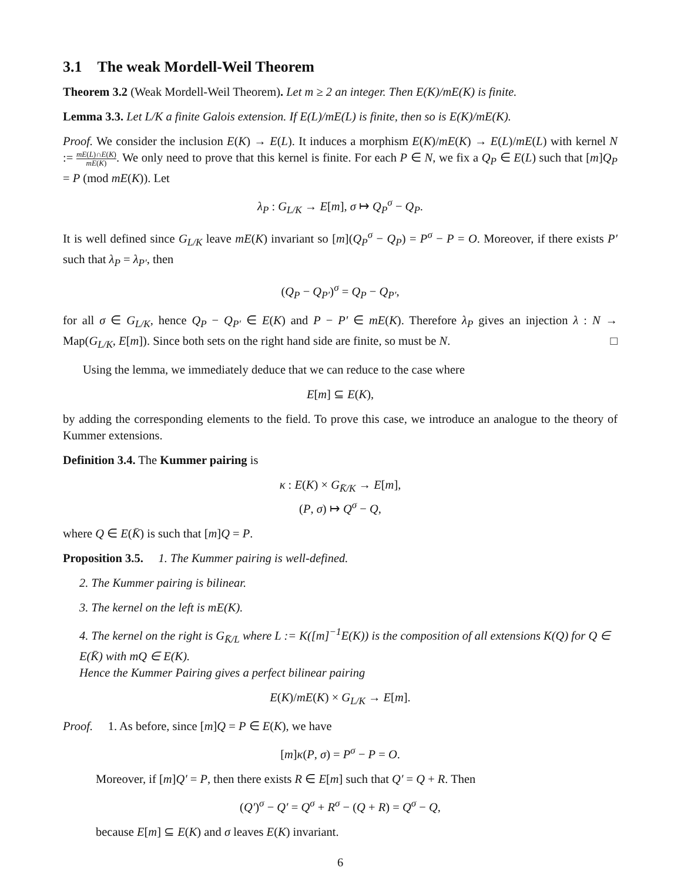3.1 The weak Mordell-Weil Theorem
Theorem 3.2 (Weak Mordell-Weil Theorem). Let m ≥ 2 an integer. Then E(K)/mE(K) is finite.
Lemma 3.3. Let L/K a finite Galois extension. If E(L)/mE(L) is finite, then so is E(K)/mE(K).
Proof. We consider the inclusion E(K) → E(L). It induces a morphism E(K)/mE(K) → E(L)/mE(L) with kernel N := mE(L)∩E(K) mE(K). We only need to prove that this kernel is finite. For each P ∈ N, we fix a Q<sub>P</sub> ∈ E(L) such that [m]Q<sub>P</sub> = P (mod mE(K)). Let
λ<sub>P</sub> : G<sub>L/K</sub> → E[m], σ ↦ Q<sub>P</sub><sup>σ</sup> − Q<sub>P</sub>.
It is well defined since G<sub>L/K</sub> leave mE(K) invariant so [m](Q<sub>P</sub><sup>σ</sup> − Q<sub>P</sub>) = P<sup>σ</sup> − P = O. Moreover, if there exists P′ such that λ<sub>P</sub> = λ<sub>P′</sub>, then
(Q<sub>P</sub> − Q<sub>P′</sub>)<sup>σ</sup> = Q<sub>P</sub> − Q<sub>P′</sub>,
for all σ ∈ G<sub>L/K</sub>, hence Q<sub>P</sub> − Q<sub>P′</sub> ∈ E(K) and P − P′ ∈ mE(K). Therefore λ<sub>P</sub> gives an injection λ : N → Map(G<sub>L/K</sub>, E[m]). Since both sets on the right hand side are finite, so must be N. □
Using the lemma, we immediately deduce that we can reduce to the case where
E[m] ⊆ E(K),
by adding the corresponding elements to the field. To prove this case, we introduce an analogue to the theory of Kummer extensions.
Definition 3.4. The Kummer pairing is
κ : E(K) × G<sub>K̄/K</sub> → E[m],
(P, σ) ↦ Q<sup>σ</sup> − Q,
where Q ∈ E(K̄) is such that [m]Q = P.
Proposition 3.5. 1. The Kummer pairing is well-defined.
2. The Kummer pairing is bilinear.
3. The kernel on the left is mE(K).
4. The kernel on the right is G<sub>K̄/L</sub> where L := K([m]<sup>−1</sup>E(K)) is the composition of all extensions K(Q) for Q ∈ E(K̄) with mQ ∈ E(K).
Hence the Kummer Pairing gives a perfect bilinear pairing
E(K)/mE(K) × G<sub>L/K</sub> → E[m].
Proof. 1. As before, since [m]Q = P ∈ E(K), we have
[m]κ(P, σ) = P<sup>σ</sup> − P = O.
Moreover, if [m]Q′ = P, then there exists R ∈ E[m] such that Q′ = Q + R. Then
(Q′)<sup>σ</sup> − Q′ = Q<sup>σ</sup> + R<sup>σ</sup> − (Q + R) = Q<sup>σ</sup> − Q,
because E[m] ⊆ E(K) and σ leaves E(K) invariant.
6